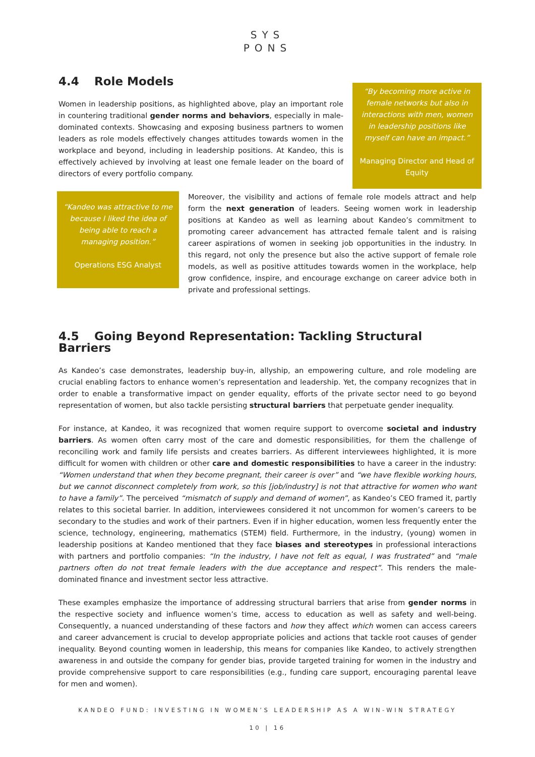SYS
PONS
4.4 Role Models
Women in leadership positions, as highlighted above, play an important role in countering traditional gender norms and behaviors, especially in male-dominated contexts. Showcasing and exposing business partners to women leaders as role models effectively changes attitudes towards women in the workplace and beyond, including in leadership positions. At Kandeo, this is effectively achieved by involving at least one female leader on the board of directors of every portfolio company.
“By becoming more active in female networks but also in interactions with men, women in leadership positions like myself can have an impact.”
Managing Director and Head of Equity
“Kandeo was attractive to me because I liked the idea of being able to reach a managing position.”
Operations ESG Analyst
Moreover, the visibility and actions of female role models attract and help form the next generation of leaders. Seeing women work in leadership positions at Kandeo as well as learning about Kandeo’s commitment to promoting career advancement has attracted female talent and is raising career aspirations of women in seeking job opportunities in the industry. In this regard, not only the presence but also the active support of female role models, as well as positive attitudes towards women in the workplace, help grow confidence, inspire, and encourage exchange on career advice both in private and professional settings.
4.5 Going Beyond Representation: Tackling Structural Barriers
As Kandeo’s case demonstrates, leadership buy-in, allyship, an empowering culture, and role modeling are crucial enabling factors to enhance women’s representation and leadership. Yet, the company recognizes that in order to enable a transformative impact on gender equality, efforts of the private sector need to go beyond representation of women, but also tackle persisting structural barriers that perpetuate gender inequality.
For instance, at Kandeo, it was recognized that women require support to overcome societal and industry barriers. As women often carry most of the care and domestic responsibilities, for them the challenge of reconciling work and family life persists and creates barriers. As different interviewees highlighted, it is more difficult for women with children or other care and domestic responsibilities to have a career in the industry: “Women understand that when they become pregnant, their career is over” and “we have flexible working hours, but we cannot disconnect completely from work, so this [job/industry] is not that attractive for women who want to have a family”. The perceived “mismatch of supply and demand of women”, as Kandeo’s CEO framed it, partly relates to this societal barrier. In addition, interviewees considered it not uncommon for women’s careers to be secondary to the studies and work of their partners. Even if in higher education, women less frequently enter the science, technology, engineering, mathematics (STEM) field. Furthermore, in the industry, (young) women in leadership positions at Kandeo mentioned that they face biases and stereotypes in professional interactions with partners and portfolio companies: “In the industry, I have not felt as equal, I was frustrated” and “male partners often do not treat female leaders with the due acceptance and respect”. This renders the male-dominated finance and investment sector less attractive.
These examples emphasize the importance of addressing structural barriers that arise from gender norms in the respective society and influence women’s time, access to education as well as safety and well-being. Consequently, a nuanced understanding of these factors and how they affect which women can access careers and career advancement is crucial to develop appropriate policies and actions that tackle root causes of gender inequality. Beyond counting women in leadership, this means for companies like Kandeo, to actively strengthen awareness in and outside the company for gender bias, provide targeted training for women in the industry and provide comprehensive support to care responsibilities (e.g., funding care support, encouraging parental leave for men and women).
KANDEO FUND: INVESTING IN WOMEN’S LEADERSHIP AS A WIN-WIN STRATEGY
10 | 16